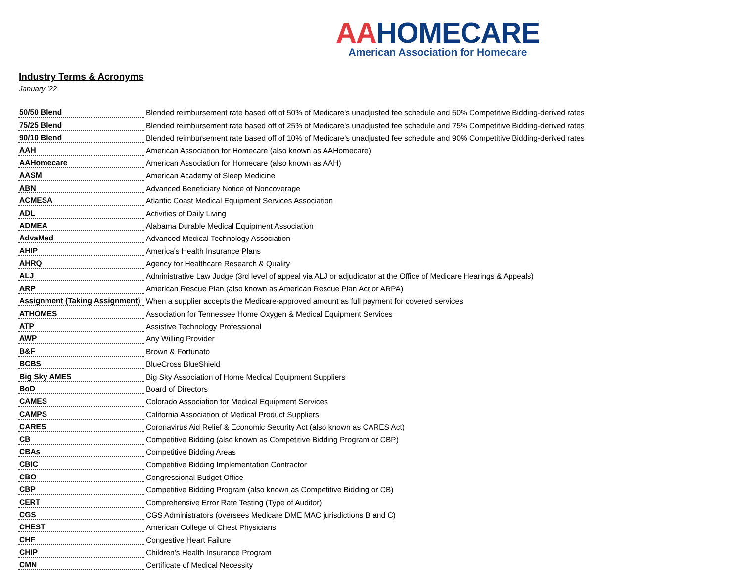AAHOMECARE
American Association for Homecare
Industry Terms & Acronyms
January '22
| 50/50 Blend | Blended reimbursement rate based off of 50% of Medicare's unadjusted fee schedule and 50% Competitive Bidding-derived rates |
| 75/25 Blend | Blended reimbursement rate based off of 25% of Medicare's unadjusted fee schedule and 75% Competitive Bidding-derived rates |
| 90/10 Blend | Blended reimbursement rate based off of 10% of Medicare's unadjusted fee schedule and 90% Competitive Bidding-derived rates |
| AAH | American Association for Homecare (also known as AAHomecare) |
| AAHomecare | American Association for Homecare (also known as AAH) |
| AASM | American Academy of Sleep Medicine |
| ABN | Advanced Beneficiary Notice of Noncoverage |
| ACMESA | Atlantic Coast Medical Equipment Services Association |
| ADL | Activities of Daily Living |
| ADMEA | Alabama Durable Medical Equipment Association |
| AdvaMed | Advanced Medical Technology Association |
| AHIP | America's Health Insurance Plans |
| AHRQ | Agency for Healthcare Research & Quality |
| ALJ | Administrative Law Judge (3rd level of appeal via ALJ or adjudicator at the Office of Medicare Hearings & Appeals) |
| ARP | American Rescue Plan (also known as American Rescue Plan Act or ARPA) |
| Assignment (Taking Assignment) | When a supplier accepts the Medicare-approved amount as full payment for covered services |
| ATHOMES | Association for Tennessee Home Oxygen & Medical Equipment Services |
| ATP | Assistive Technology Professional |
| AWP | Any Willing Provider |
| B&F | Brown & Fortunato |
| BCBS | BlueCross BlueShield |
| Big Sky AMES | Big Sky Association of Home Medical Equipment Suppliers |
| BoD | Board of Directors |
| CAMES | Colorado Association for Medical Equipment Services |
| CAMPS | California Association of Medical Product Suppliers |
| CARES | Coronavirus Aid Relief & Economic Security Act (also known as CARES Act) |
| CB | Competitive Bidding (also known as Competitive Bidding Program or CBP) |
| CBAs | Competitive Bidding Areas |
| CBIC | Competitive Bidding Implementation Contractor |
| CBO | Congressional Budget Office |
| CBP | Competitive Bidding Program (also known as Competitive Bidding or CB) |
| CERT | Comprehensive Error Rate Testing (Type of Auditor) |
| CGS | CGS Administrators (oversees Medicare DME MAC jurisdictions B and C) |
| CHEST | American College of Chest Physicians |
| CHF | Congestive Heart Failure |
| CHIP | Children's Health Insurance Program |
| CMN | Certificate of Medical Necessity |